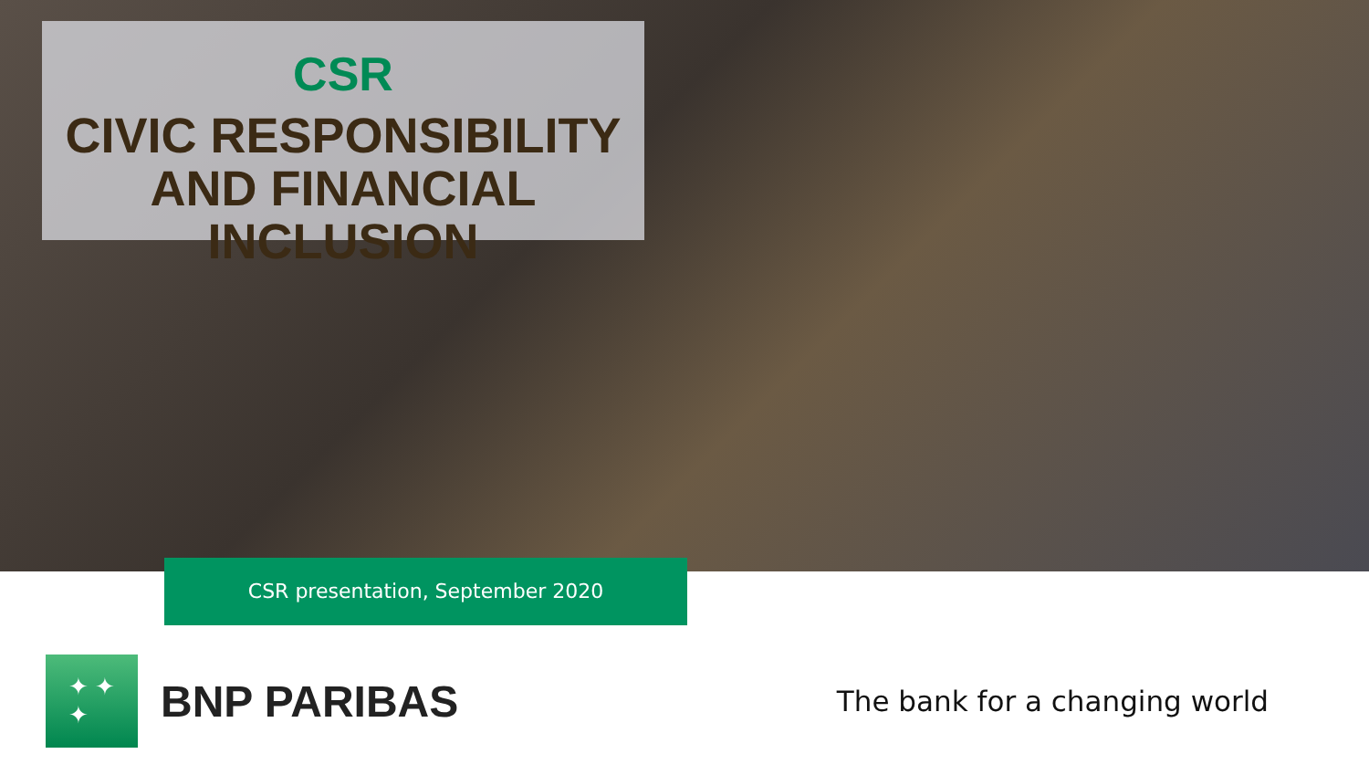CSR
CIVIC RESPONSIBILITY
AND FINANCIAL INCLUSION
CSR presentation, September 2020
✦ ✦
✦
BNP PARIBAS
The bank for a changing world